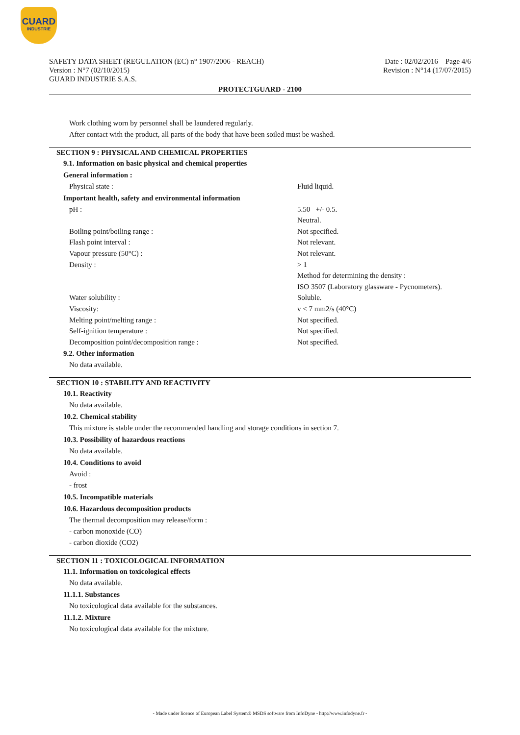CUARD
INDUSTRIE
SAFETY DATA SHEET (REGULATION (EC) n° 1907/2006 - REACH)
Version : N°7 (02/10/2015)
GUARD INDUSTRIE S.A.S.
Date : 02/02/2016 Page 4/6
Revision : N°14 (17/07/2015)
PROTECTGUARD - 2100
Work clothing worn by personnel shall be laundered regularly.
After contact with the product, all parts of the body that have been soiled must be washed.
SECTION 9 : PHYSICAL AND CHEMICAL PROPERTIES
9.1. Information on basic physical and chemical properties
General information :
| Physical state : | Fluid liquid. |
Important health, safety and environmental information
| pH : | 5.50 +/- 0.5. |
| | Neutral. |
| Boiling point/boiling range : | Not specified. |
| Flash point interval : | Not relevant. |
| Vapour pressure (50°C) : | Not relevant. |
| Density : | > 1 |
| | Method for determining the density : |
| | ISO 3507 (Laboratory glassware - Pycnometers). |
| Water solubility : | Soluble. |
| Viscosity: | v < 7 mm2/s (40°C) |
| Melting point/melting range : | Not specified. |
| Self-ignition temperature : | Not specified. |
| Decomposition point/decomposition range : | Not specified. |
9.2. Other information
No data available.
SECTION 10 : STABILITY AND REACTIVITY
10.1. Reactivity
No data available.
10.2. Chemical stability
This mixture is stable under the recommended handling and storage conditions in section 7.
10.3. Possibility of hazardous reactions
No data available.
10.4. Conditions to avoid
Avoid :
- frost
10.5. Incompatible materials
10.6. Hazardous decomposition products
The thermal decomposition may release/form :
- carbon monoxide (CO)
- carbon dioxide (CO2)
SECTION 11 : TOXICOLOGICAL INFORMATION
11.1. Information on toxicological effects
No data available.
11.1.1. Substances
No toxicological data available for the substances.
11.1.2. Mixture
No toxicological data available for the mixture.
- Made under licence of European Label System® MSDS software from InfoDyne - http://www.infodyne.fr -